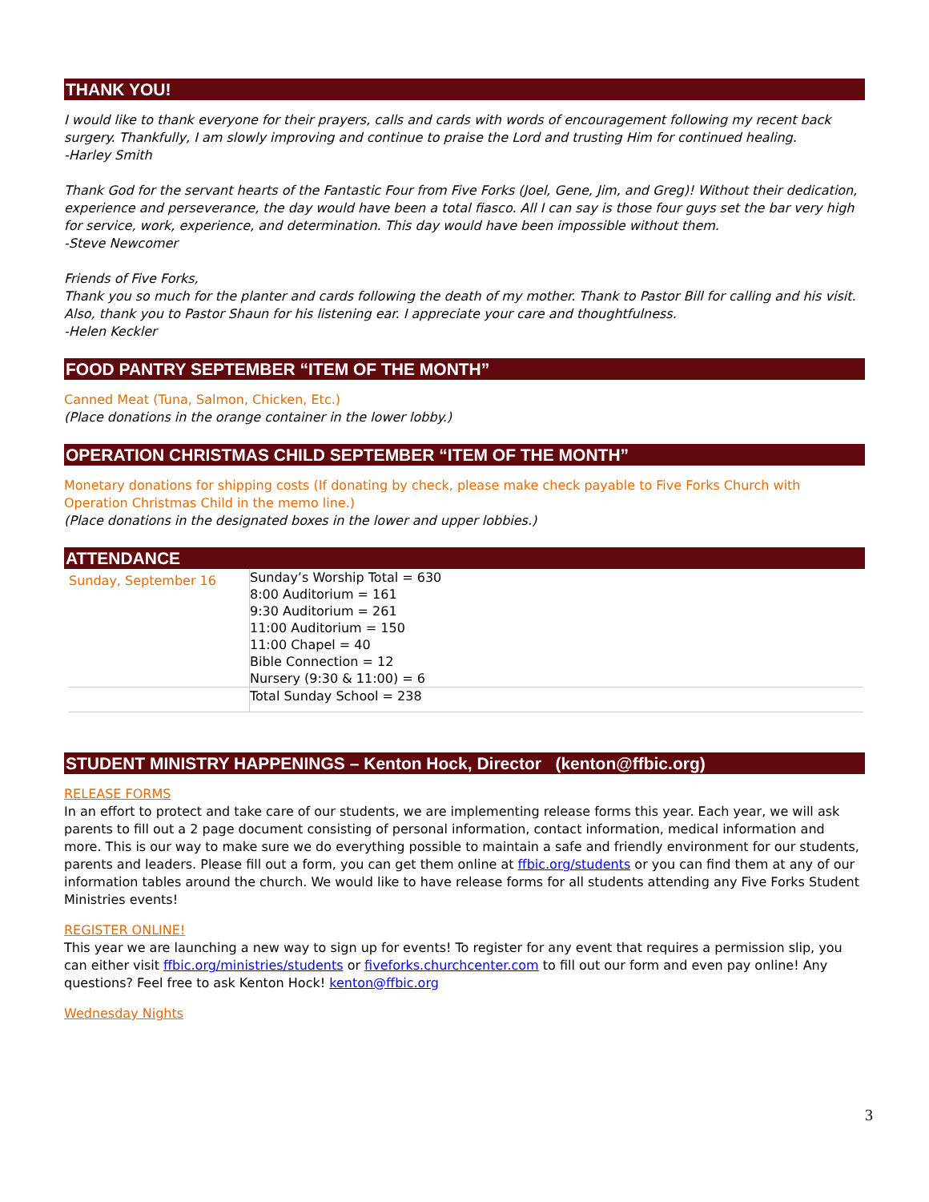THANK YOU!
I would like to thank everyone for their prayers, calls and cards with words of encouragement following my recent back surgery. Thankfully, I am slowly improving and continue to praise the Lord and trusting Him for continued healing.
-Harley Smith
Thank God for the servant hearts of the Fantastic Four from Five Forks (Joel, Gene, Jim, and Greg)! Without their dedication, experience and perseverance, the day would have been a total fiasco. All I can say is those four guys set the bar very high for service, work, experience, and determination. This day would have been impossible without them.
-Steve Newcomer
Friends of Five Forks,
Thank you so much for the planter and cards following the death of my mother. Thank to Pastor Bill for calling and his visit. Also, thank you to Pastor Shaun for his listening ear. I appreciate your care and thoughtfulness.
-Helen Keckler
FOOD PANTRY SEPTEMBER “ITEM OF THE MONTH”
Canned Meat (Tuna, Salmon, Chicken, Etc.)
(Place donations in the orange container in the lower lobby.)
OPERATION CHRISTMAS CHILD SEPTEMBER “ITEM OF THE MONTH”
Monetary donations for shipping costs (If donating by check, please make check payable to Five Forks Church with Operation Christmas Child in the memo line.)
(Place donations in the designated boxes in the lower and upper lobbies.)
ATTENDANCE
| Sunday, September 16 | Sunday’s Worship Total = 630 8:00 Auditorium = 161 9:30 Auditorium = 261 11:00 Auditorium = 150 11:00 Chapel = 40 Bible Connection = 12 Nursery (9:30 & 11:00) = 6 |
| | Total Sunday School = 238 |
STUDENT MINISTRY HAPPENINGS – Kenton Hock, Director (kenton@ffbic.org)
RELEASE FORMS
In an effort to protect and take care of our students, we are implementing release forms this year. Each year, we will ask parents to fill out a 2 page document consisting of personal information, contact information, medical information and more. This is our way to make sure we do everything possible to maintain a safe and friendly environment for our students, parents and leaders. Please fill out a form, you can get them online at ffbic.org/students or you can find them at any of our information tables around the church. We would like to have release forms for all students attending any Five Forks Student Ministries events!
REGISTER ONLINE!
This year we are launching a new way to sign up for events! To register for any event that requires a permission slip, you can either visit ffbic.org/ministries/students or fiveforks.churchcenter.com to fill out our form and even pay online! Any questions? Feel free to ask Kenton Hock! kenton@ffbic.org
Wednesday Nights
3